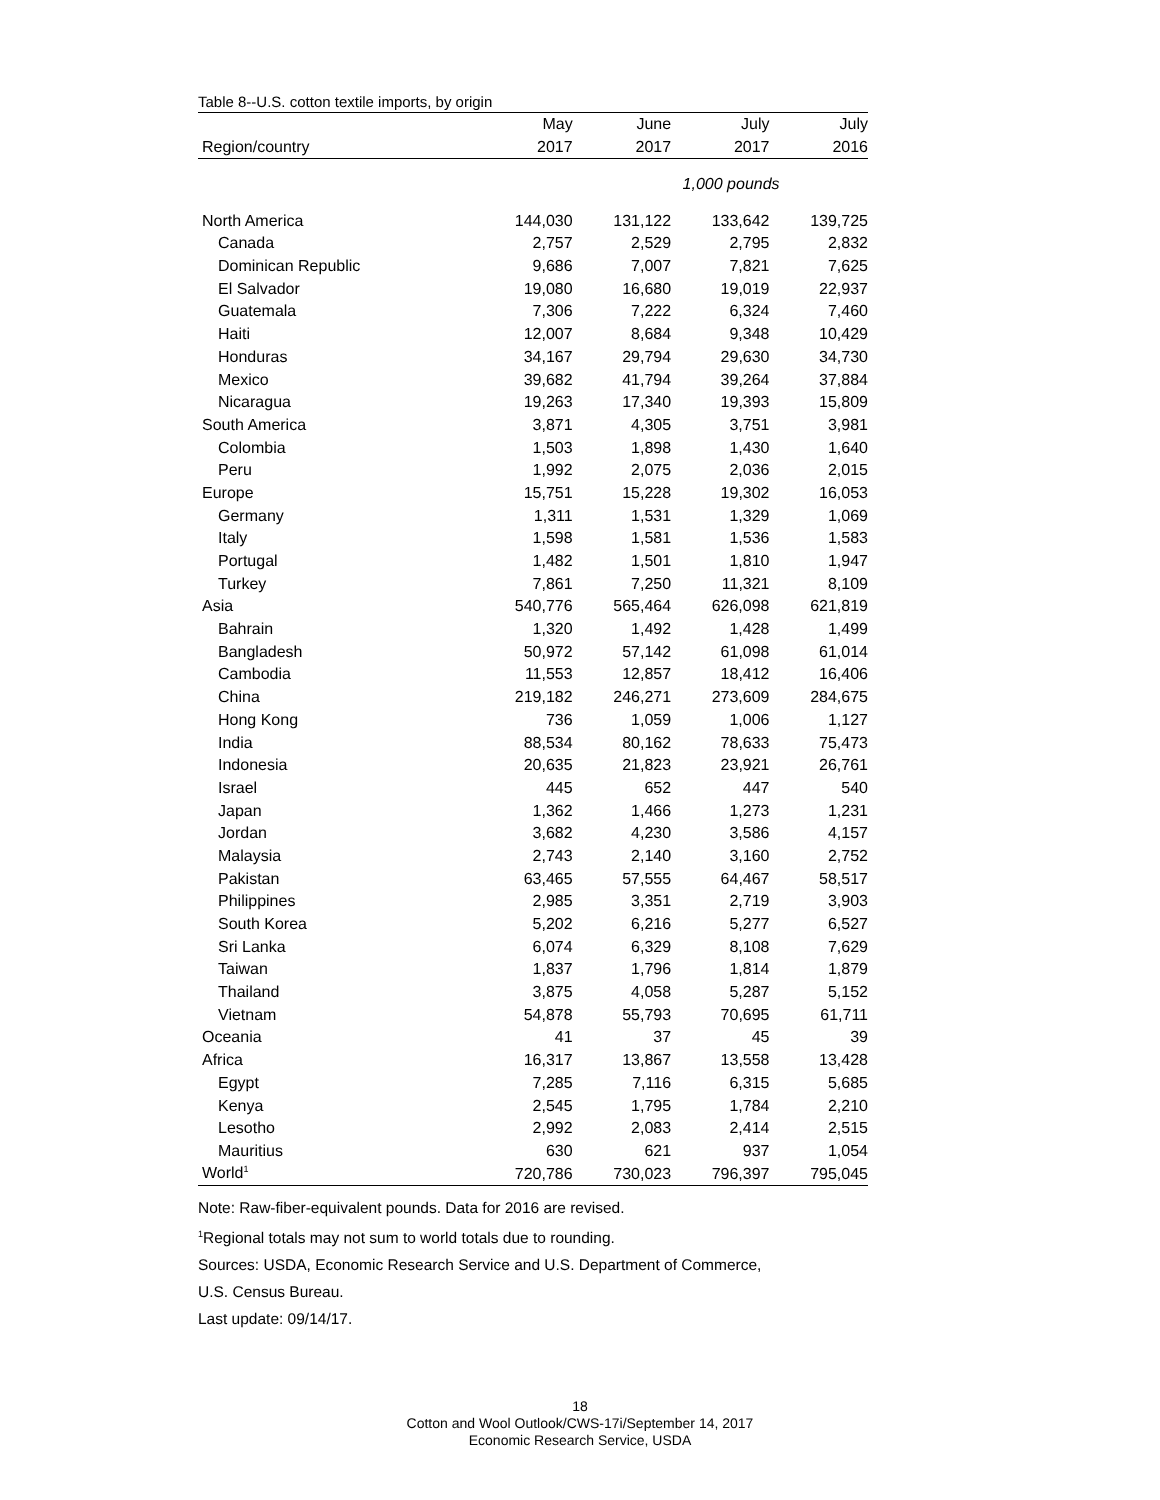Table 8--U.S. cotton textile imports, by origin
| | May | June | July | July |
| --- | --- | --- | --- | --- |
| Region/country | 2017 | 2017 | 2017 | 2016 |
| | 1,000 pounds | | | |
| North America | 144,030 | 131,122 | 133,642 | 139,725 |
| Canada | 2,757 | 2,529 | 2,795 | 2,832 |
| Dominican Republic | 9,686 | 7,007 | 7,821 | 7,625 |
| El Salvador | 19,080 | 16,680 | 19,019 | 22,937 |
| Guatemala | 7,306 | 7,222 | 6,324 | 7,460 |
| Haiti | 12,007 | 8,684 | 9,348 | 10,429 |
| Honduras | 34,167 | 29,794 | 29,630 | 34,730 |
| Mexico | 39,682 | 41,794 | 39,264 | 37,884 |
| Nicaragua | 19,263 | 17,340 | 19,393 | 15,809 |
| South America | 3,871 | 4,305 | 3,751 | 3,981 |
| Colombia | 1,503 | 1,898 | 1,430 | 1,640 |
| Peru | 1,992 | 2,075 | 2,036 | 2,015 |
| Europe | 15,751 | 15,228 | 19,302 | 16,053 |
| Germany | 1,311 | 1,531 | 1,329 | 1,069 |
| Italy | 1,598 | 1,581 | 1,536 | 1,583 |
| Portugal | 1,482 | 1,501 | 1,810 | 1,947 |
| Turkey | 7,861 | 7,250 | 11,321 | 8,109 |
| Asia | 540,776 | 565,464 | 626,098 | 621,819 |
| Bahrain | 1,320 | 1,492 | 1,428 | 1,499 |
| Bangladesh | 50,972 | 57,142 | 61,098 | 61,014 |
| Cambodia | 11,553 | 12,857 | 18,412 | 16,406 |
| China | 219,182 | 246,271 | 273,609 | 284,675 |
| Hong Kong | 736 | 1,059 | 1,006 | 1,127 |
| India | 88,534 | 80,162 | 78,633 | 75,473 |
| Indonesia | 20,635 | 21,823 | 23,921 | 26,761 |
| Israel | 445 | 652 | 447 | 540 |
| Japan | 1,362 | 1,466 | 1,273 | 1,231 |
| Jordan | 3,682 | 4,230 | 3,586 | 4,157 |
| Malaysia | 2,743 | 2,140 | 3,160 | 2,752 |
| Pakistan | 63,465 | 57,555 | 64,467 | 58,517 |
| Philippines | 2,985 | 3,351 | 2,719 | 3,903 |
| South Korea | 5,202 | 6,216 | 5,277 | 6,527 |
| Sri Lanka | 6,074 | 6,329 | 8,108 | 7,629 |
| Taiwan | 1,837 | 1,796 | 1,814 | 1,879 |
| Thailand | 3,875 | 4,058 | 5,287 | 5,152 |
| Vietnam | 54,878 | 55,793 | 70,695 | 61,711 |
| Oceania | 41 | 37 | 45 | 39 |
| Africa | 16,317 | 13,867 | 13,558 | 13,428 |
| Egypt | 7,285 | 7,116 | 6,315 | 5,685 |
| Kenya | 2,545 | 1,795 | 1,784 | 2,210 |
| Lesotho | 2,992 | 2,083 | 2,414 | 2,515 |
| Mauritius | 630 | 621 | 937 | 1,054 |
| World<sup>1</sup> | 720,786 | 730,023 | 796,397 | 795,045 |
Note: Raw-fiber-equivalent pounds. Data for 2016 are revised.
<sup>1</sup> Regional totals may not sum to world totals due to rounding.
Sources: USDA, Economic Research Service and U.S. Department of Commerce,
U.S. Census Bureau.
Last update: 09/14/17.
18
Cotton and Wool Outlook/CWS-17i/September 14, 2017
Economic Research Service, USDA